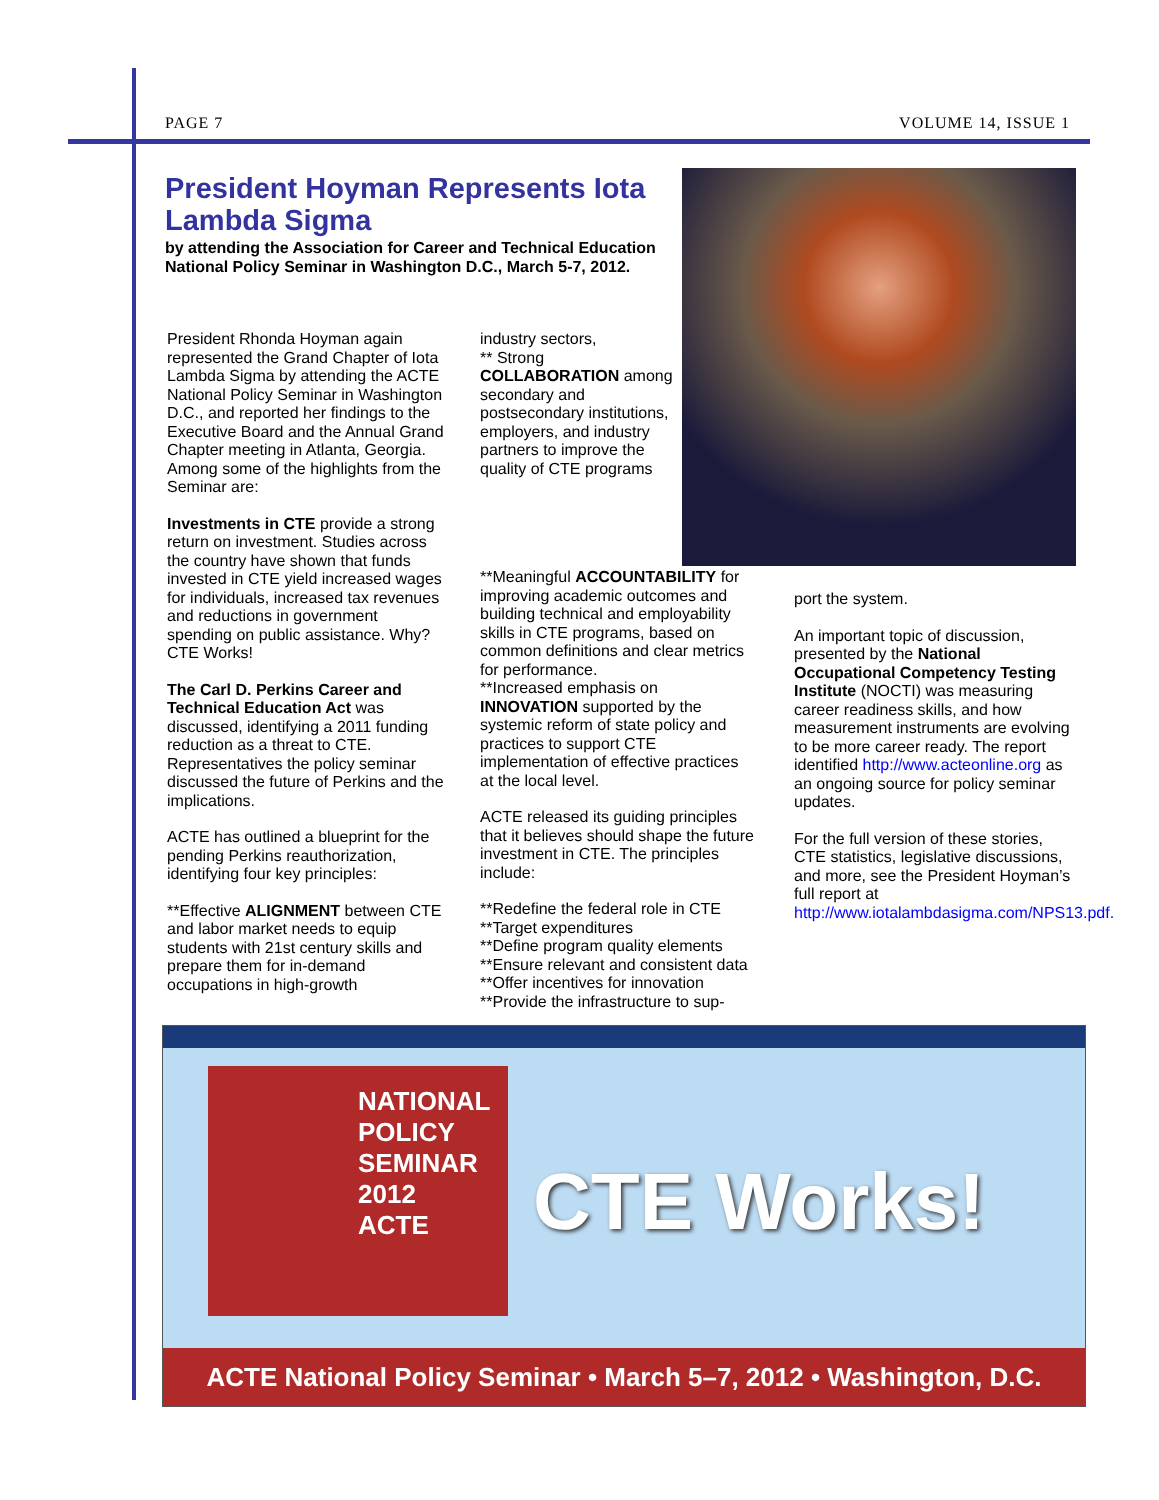PAGE 7 VOLUME 14, ISSUE 1
President Hoyman Represents Iota Lambda Sigma
by attending the Association for Career and Technical Education National Policy Seminar in Washington D.C., March 5-7, 2012.
President Rhonda Hoyman again represented the Grand Chapter of Iota Lambda Sigma by attending the ACTE National Policy Seminar in Washington D.C., and reported her findings to the Executive Board and the Annual Grand Chapter meeting in Atlanta, Georgia. Among some of the highlights from the Seminar are:
Investments in CTE provide a strong return on investment. Studies across the country have shown that funds invested in CTE yield increased wages for individuals, increased tax revenues and reductions in government spending on public assistance. Why? CTE Works!
The Carl D. Perkins Career and Technical Education Act was discussed, identifying a 2011 funding reduction as a threat to CTE. Representatives the policy seminar discussed the future of Perkins and the implications.
ACTE has outlined a blueprint for the pending Perkins reauthorization, identifying four key principles:
**Effective ALIGNMENT between CTE and labor market needs to equip students with 21st century skills and prepare them for in-demand occupations in high-growth
industry sectors,
** Strong COLLABORATION among secondary and postsecondary institutions, employers, and industry partners to improve the quality of CTE programs
**Meaningful ACCOUNTABILITY for improving academic outcomes and building technical and employability skills in CTE programs, based on common definitions and clear metrics for performance.
**Increased emphasis on INNOVATION supported by the systemic reform of state policy and practices to support CTE implementation of effective practices at the local level.
ACTE released its guiding principles that it believes should shape the future investment in CTE. The principles include:
**Redefine the federal role in CTE
**Target expenditures
**Define program quality elements
**Ensure relevant and consistent data
**Offer incentives for innovation
**Provide the infrastructure to sup-
port the system.
An important topic of discussion, presented by the National Occupational Competency Testing Institute (NOCTI) was measuring career readiness skills, and how measurement instruments are evolving to be more career ready. The report identified http://www.acteonline.org as an ongoing source for policy seminar updates.
For the full version of these stories, CTE statistics, legislative discussions, and more, see the President Hoyman’s full report at http://www.iotalambdasigma.com/NPS13.pdf.
NATIONAL
POLICY
SEMINAR
2012
ACTE
CTE Works!
ACTE National Policy Seminar • March 5–7, 2012 • Washington, D.C.